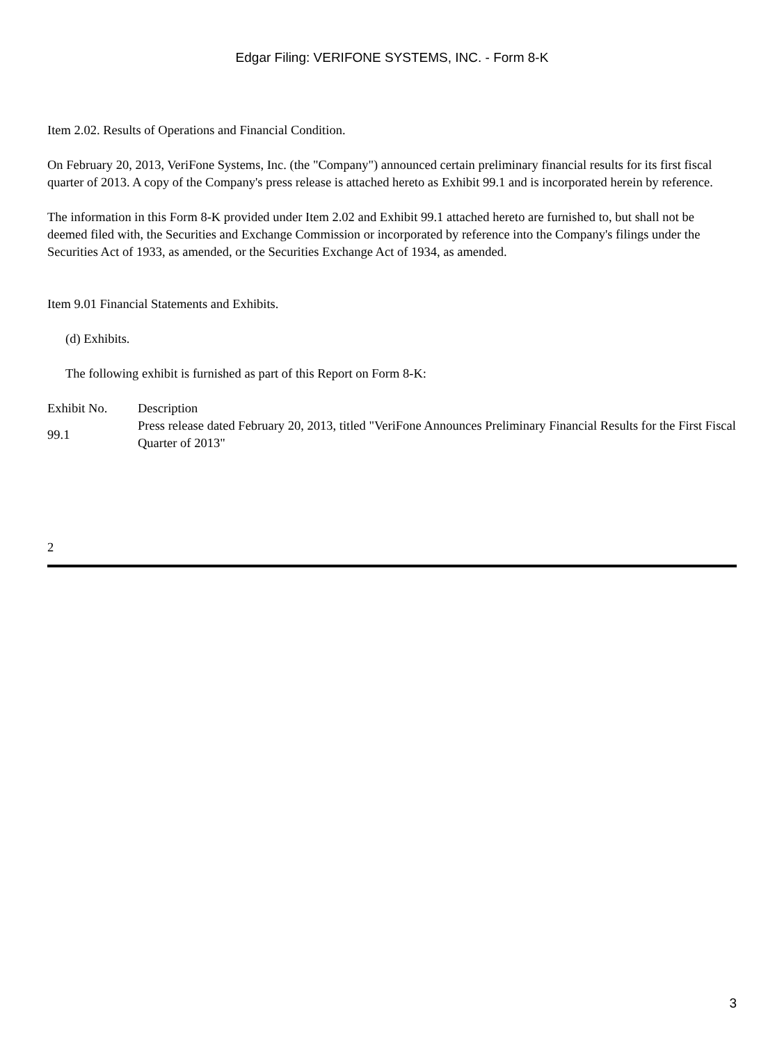Edgar Filing: VERIFONE SYSTEMS, INC. - Form 8-K
Item 2.02. Results of Operations and Financial Condition.
On February 20, 2013, VeriFone Systems, Inc. (the "Company") announced certain preliminary financial results for its first fiscal quarter of 2013. A copy of the Company's press release is attached hereto as Exhibit 99.1 and is incorporated herein by reference.
The information in this Form 8-K provided under Item 2.02 and Exhibit 99.1 attached hereto are furnished to, but shall not be deemed filed with, the Securities and Exchange Commission or incorporated by reference into the Company's filings under the Securities Act of 1933, as amended, or the Securities Exchange Act of 1934, as amended.
Item 9.01 Financial Statements and Exhibits.
(d) Exhibits.
The following exhibit is furnished as part of this Report on Form 8-K:
| Exhibit No. | Description |
| 99.1 | Press release dated February 20, 2013, titled "VeriFone Announces Preliminary Financial Results for the First Fiscal Quarter of 2013" |
2
3